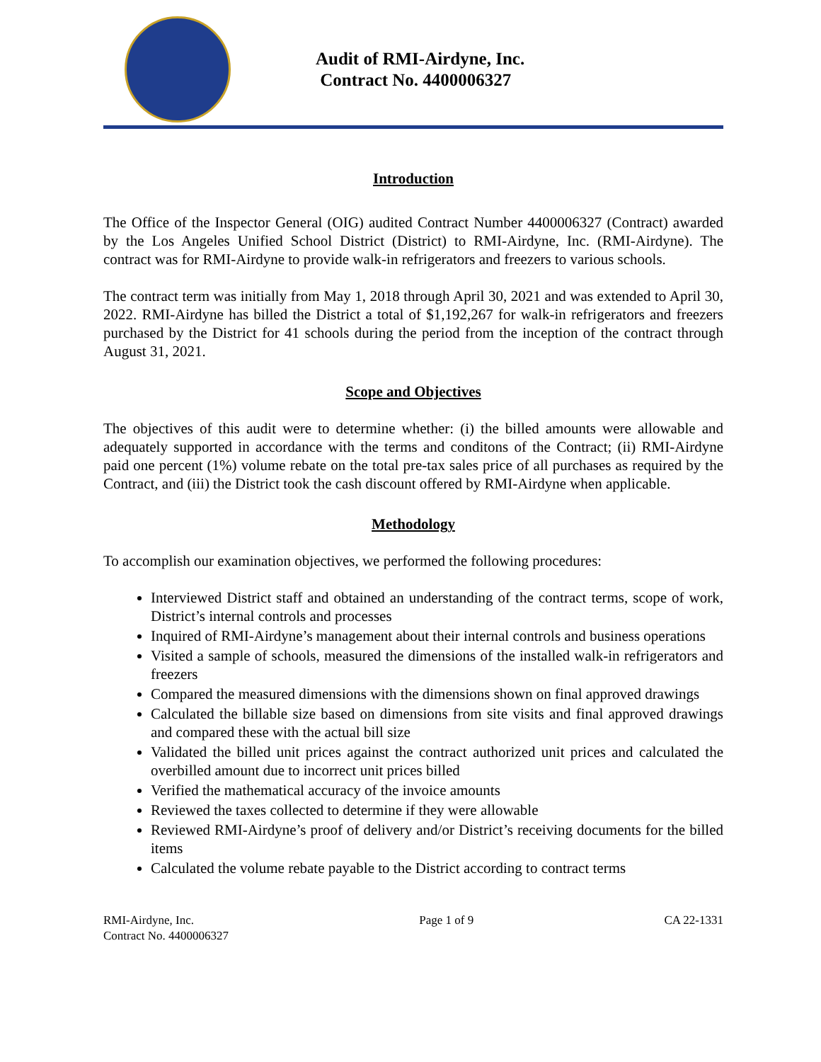Audit of RMI-Airdyne, Inc.
Contract No. 4400006327
Introduction
The Office of the Inspector General (OIG) audited Contract Number 4400006327 (Contract) awarded by the Los Angeles Unified School District (District) to RMI-Airdyne, Inc. (RMI-Airdyne). The contract was for RMI-Airdyne to provide walk-in refrigerators and freezers to various schools.
The contract term was initially from May 1, 2018 through April 30, 2021 and was extended to April 30, 2022. RMI-Airdyne has billed the District a total of $1,192,267 for walk-in refrigerators and freezers purchased by the District for 41 schools during the period from the inception of the contract through August 31, 2021.
Scope and Objectives
The objectives of this audit were to determine whether: (i) the billed amounts were allowable and adequately supported in accordance with the terms and conditons of the Contract; (ii) RMI-Airdyne paid one percent (1%) volume rebate on the total pre-tax sales price of all purchases as required by the Contract, and (iii) the District took the cash discount offered by RMI-Airdyne when applicable.
Methodology
To accomplish our examination objectives, we performed the following procedures:
Interviewed District staff and obtained an understanding of the contract terms, scope of work, District’s internal controls and processes
Inquired of RMI-Airdyne’s management about their internal controls and business operations
Visited a sample of schools, measured the dimensions of the installed walk-in refrigerators and freezers
Compared the measured dimensions with the dimensions shown on final approved drawings
Calculated the billable size based on dimensions from site visits and final approved drawings and compared these with the actual bill size
Validated the billed unit prices against the contract authorized unit prices and calculated the overbilled amount due to incorrect unit prices billed
Verified the mathematical accuracy of the invoice amounts
Reviewed the taxes collected to determine if they were allowable
Reviewed RMI-Airdyne’s proof of delivery and/or District’s receiving documents for the billed items
Calculated the volume rebate payable to the District according to contract terms
RMI-Airdyne, Inc.
Contract No. 4400006327
Page 1 of 9 CA 22-1331